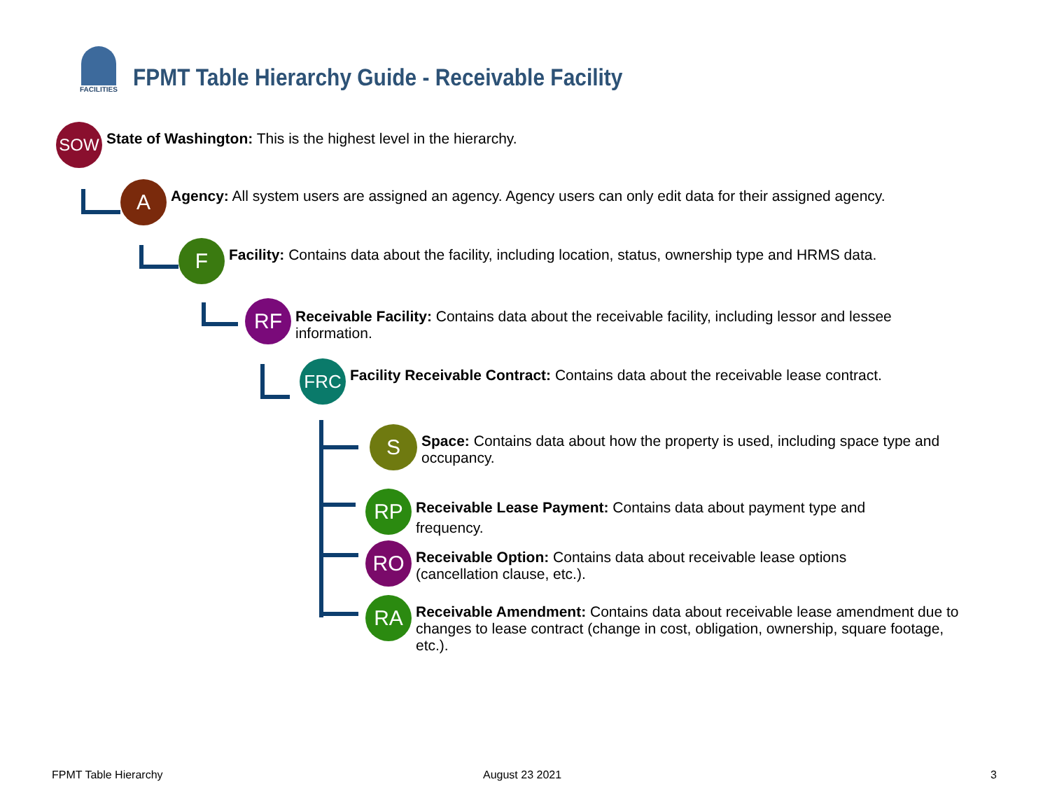FACILITIES
FPMT Table Hierarchy Guide - Receivable Facility
SOW
State of Washington: This is the highest level in the hierarchy.
A
Agency: All system users are assigned an agency. Agency users can only edit data for their assigned agency.
F
Facility: Contains data about the facility, including location, status, ownership type and HRMS data.
RF
Receivable Facility: Contains data about the receivable facility, including lessor and lessee information.
FRC
Facility Receivable Contract: Contains data about the receivable lease contract.
S
Space: Contains data about how the property is used, including space type and occupancy.
RP
Receivable Lease Payment: Contains data about payment type and frequency.
RO
Receivable Option: Contains data about receivable lease options (cancellation clause, etc.).
RA
Receivable Amendment: Contains data about receivable lease amendment due to changes to lease contract (change in cost, obligation, ownership, square footage, etc.).
FPMT Table Hierarchy August 23 2021 3